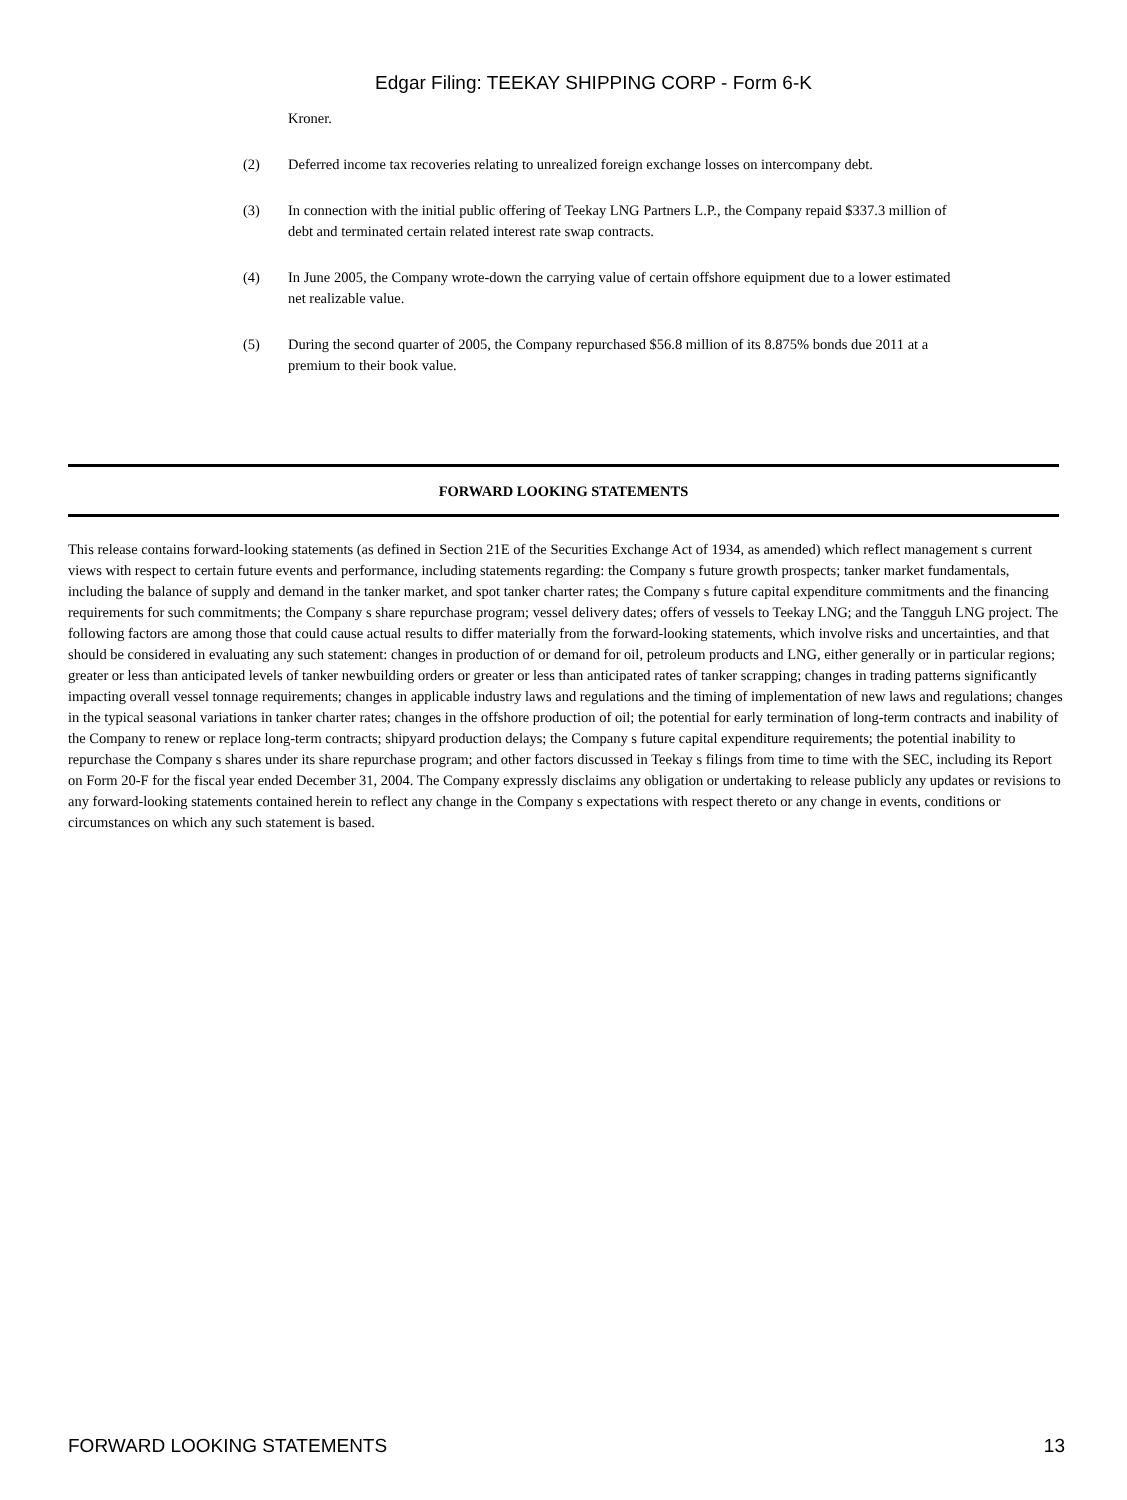Edgar Filing: TEEKAY SHIPPING CORP - Form 6-K
Kroner.
(2) Deferred income tax recoveries relating to unrealized foreign exchange losses on intercompany debt.
(3) In connection with the initial public offering of Teekay LNG Partners L.P., the Company repaid $337.3 million of debt and terminated certain related interest rate swap contracts.
(4) In June 2005, the Company wrote-down the carrying value of certain offshore equipment due to a lower estimated net realizable value.
(5) During the second quarter of 2005, the Company repurchased $56.8 million of its 8.875% bonds due 2011 at a premium to their book value.
FORWARD LOOKING STATEMENTS
This release contains forward-looking statements (as defined in Section 21E of the Securities Exchange Act of 1934, as amended) which reflect management s current views with respect to certain future events and performance, including statements regarding: the Company s future growth prospects; tanker market fundamentals, including the balance of supply and demand in the tanker market, and spot tanker charter rates; the Company s future capital expenditure commitments and the financing requirements for such commitments; the Company s share repurchase program; vessel delivery dates; offers of vessels to Teekay LNG; and the Tangguh LNG project. The following factors are among those that could cause actual results to differ materially from the forward-looking statements, which involve risks and uncertainties, and that should be considered in evaluating any such statement: changes in production of or demand for oil, petroleum products and LNG, either generally or in particular regions; greater or less than anticipated levels of tanker newbuilding orders or greater or less than anticipated rates of tanker scrapping; changes in trading patterns significantly impacting overall vessel tonnage requirements; changes in applicable industry laws and regulations and the timing of implementation of new laws and regulations; changes in the typical seasonal variations in tanker charter rates; changes in the offshore production of oil; the potential for early termination of long-term contracts and inability of the Company to renew or replace long-term contracts; shipyard production delays; the Company s future capital expenditure requirements; the potential inability to repurchase the Company s shares under its share repurchase program; and other factors discussed in Teekay s filings from time to time with the SEC, including its Report on Form 20-F for the fiscal year ended December 31, 2004. The Company expressly disclaims any obligation or undertaking to release publicly any updates or revisions to any forward-looking statements contained herein to reflect any change in the Company s expectations with respect thereto or any change in events, conditions or circumstances on which any such statement is based.
FORWARD LOOKING STATEMENTS 13